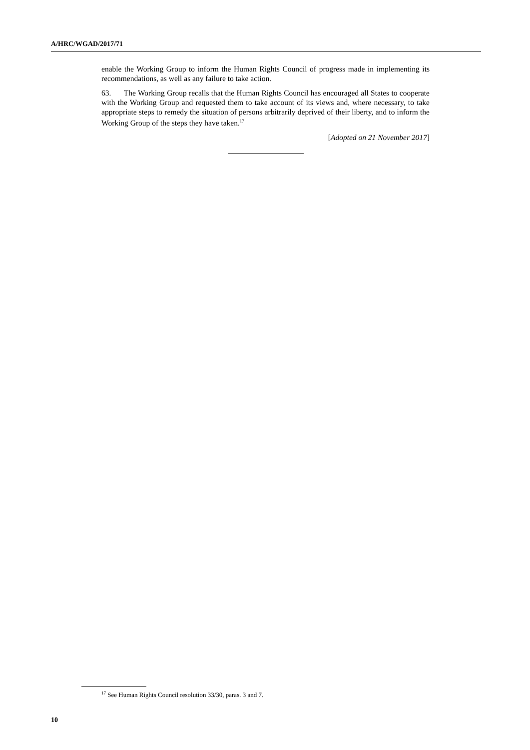A/HRC/WGAD/2017/71
enable the Working Group to inform the Human Rights Council of progress made in implementing its recommendations, as well as any failure to take action.
63. The Working Group recalls that the Human Rights Council has encouraged all States to cooperate with the Working Group and requested them to take account of its views and, where necessary, to take appropriate steps to remedy the situation of persons arbitrarily deprived of their liberty, and to inform the Working Group of the steps they have taken.<sup>17</sup>
[Adopted on 21 November 2017]
<sup>17</sup> See Human Rights Council resolution 33/30, paras. 3 and 7.
10